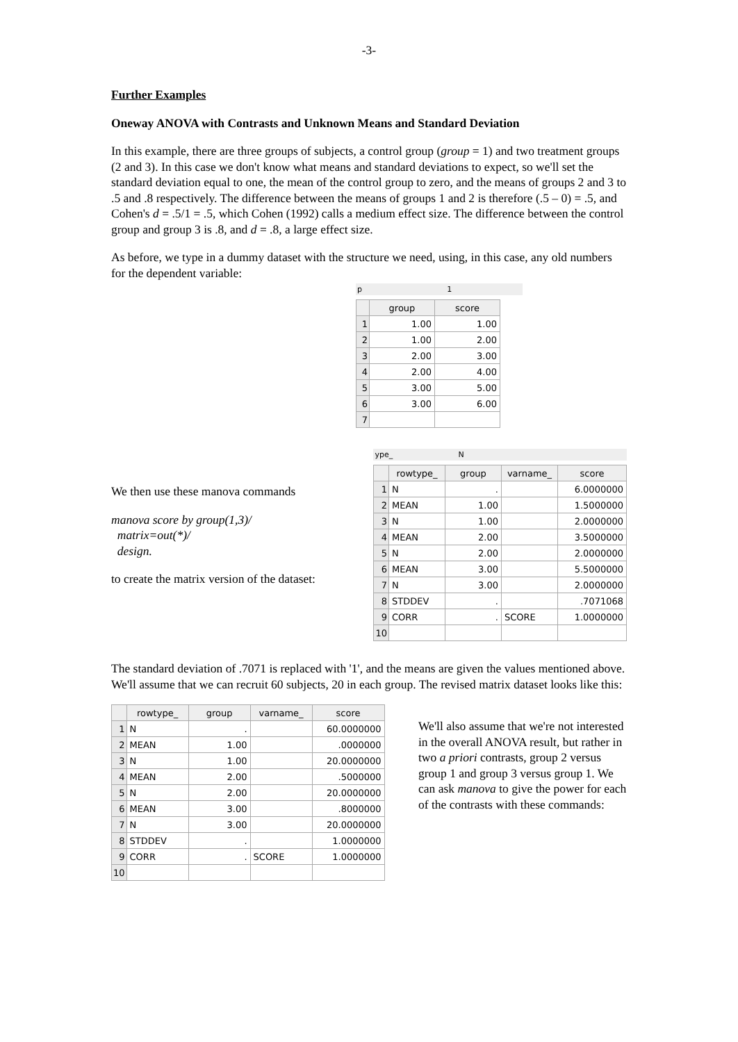-3-
Further Examples
Oneway ANOVA with Contrasts and Unknown Means and Standard Deviation
In this example, there are three groups of subjects, a control group (group = 1) and two treatment groups (2 and 3). In this case we don't know what means and standard deviations to expect, so we'll set the standard deviation equal to one, the mean of the control group to zero, and the means of groups 2 and 3 to .5 and .8 respectively. The difference between the means of groups 1 and 2 is therefore (.5 – 0) = .5, and Cohen's d = .5/1 = .5, which Cohen (1992) calls a medium effect size. The difference between the control group and group 3 is .8, and d = .8, a large effect size.
As before, we type in a dummy dataset with the structure we need, using, in this case, any old numbers for the dependent variable:
p 1
| | group | score |
| --- | --- | --- |
| 1 | 1.00 | 1.00 |
| 2 | 1.00 | 2.00 |
| 3 | 2.00 | 3.00 |
| 4 | 2.00 | 4.00 |
| 5 | 3.00 | 5.00 |
| 6 | 3.00 | 6.00 |
| 7 | | |
We then use these manova commands
manova score by group(1,3)/
matrix=out(*)/
design.
to create the matrix version of the dataset:
ype_ N
| | rowtype_ | group | varname_ | score |
| --- | --- | --- | --- | --- |
| 1 | N | . | | 6.0000000 |
| 2 | MEAN | 1.00 | | 1.5000000 |
| 3 | N | 1.00 | | 2.0000000 |
| 4 | MEAN | 2.00 | | 3.5000000 |
| 5 | N | 2.00 | | 2.0000000 |
| 6 | MEAN | 3.00 | | 5.5000000 |
| 7 | N | 3.00 | | 2.0000000 |
| 8 | STDDEV | . | | .7071068 |
| 9 | CORR | . | SCORE | 1.0000000 |
| 10 | | | | |
The standard deviation of .7071 is replaced with '1', and the means are given the values mentioned above. We'll assume that we can recruit 60 subjects, 20 in each group. The revised matrix dataset looks like this:
| | rowtype_ | group | varname_ | score |
| --- | --- | --- | --- | --- |
| 1 | N | . | | 60.0000000 |
| 2 | MEAN | 1.00 | | .0000000 |
| 3 | N | 1.00 | | 20.0000000 |
| 4 | MEAN | 2.00 | | .5000000 |
| 5 | N | 2.00 | | 20.0000000 |
| 6 | MEAN | 3.00 | | .8000000 |
| 7 | N | 3.00 | | 20.0000000 |
| 8 | STDDEV | . | | 1.0000000 |
| 9 | CORR | . | SCORE | 1.0000000 |
| 10 | | | | |
We'll also assume that we're not interested in the overall ANOVA result, but rather in two a priori contrasts, group 2 versus group 1 and group 3 versus group 1. We can ask manova to give the power for each of the contrasts with these commands: